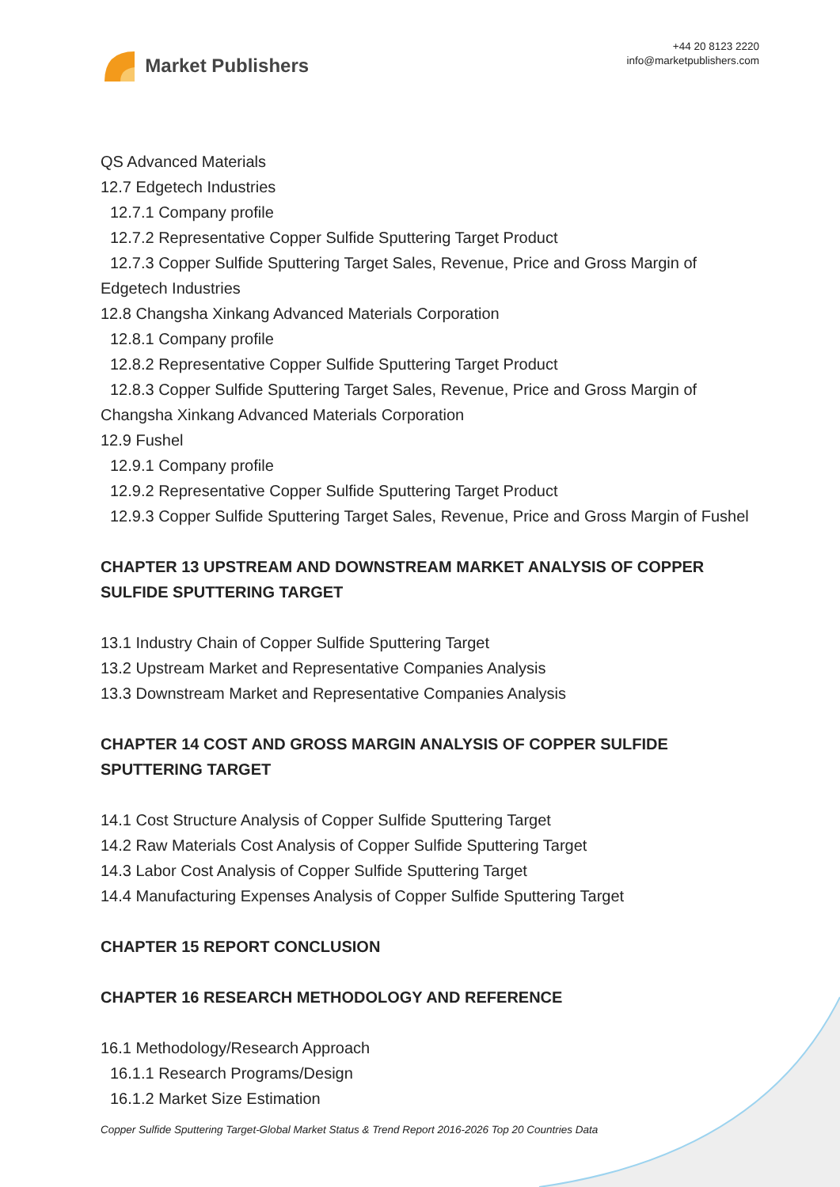Market Publishers
+44 20 8123 2220
info@marketpublishers.com
QS Advanced Materials
12.7 Edgetech Industries
12.7.1 Company profile
12.7.2 Representative Copper Sulfide Sputtering Target Product
12.7.3 Copper Sulfide Sputtering Target Sales, Revenue, Price and Gross Margin of Edgetech Industries
12.8 Changsha Xinkang Advanced Materials Corporation
12.8.1 Company profile
12.8.2 Representative Copper Sulfide Sputtering Target Product
12.8.3 Copper Sulfide Sputtering Target Sales, Revenue, Price and Gross Margin of Changsha Xinkang Advanced Materials Corporation
12.9 Fushel
12.9.1 Company profile
12.9.2 Representative Copper Sulfide Sputtering Target Product
12.9.3 Copper Sulfide Sputtering Target Sales, Revenue, Price and Gross Margin of Fushel
CHAPTER 13 UPSTREAM AND DOWNSTREAM MARKET ANALYSIS OF COPPER SULFIDE SPUTTERING TARGET
13.1 Industry Chain of Copper Sulfide Sputtering Target
13.2 Upstream Market and Representative Companies Analysis
13.3 Downstream Market and Representative Companies Analysis
CHAPTER 14 COST AND GROSS MARGIN ANALYSIS OF COPPER SULFIDE SPUTTERING TARGET
14.1 Cost Structure Analysis of Copper Sulfide Sputtering Target
14.2 Raw Materials Cost Analysis of Copper Sulfide Sputtering Target
14.3 Labor Cost Analysis of Copper Sulfide Sputtering Target
14.4 Manufacturing Expenses Analysis of Copper Sulfide Sputtering Target
CHAPTER 15 REPORT CONCLUSION
CHAPTER 16 RESEARCH METHODOLOGY AND REFERENCE
16.1 Methodology/Research Approach
16.1.1 Research Programs/Design
16.1.2 Market Size Estimation
Copper Sulfide Sputtering Target-Global Market Status & Trend Report 2016-2026 Top 20 Countries Data